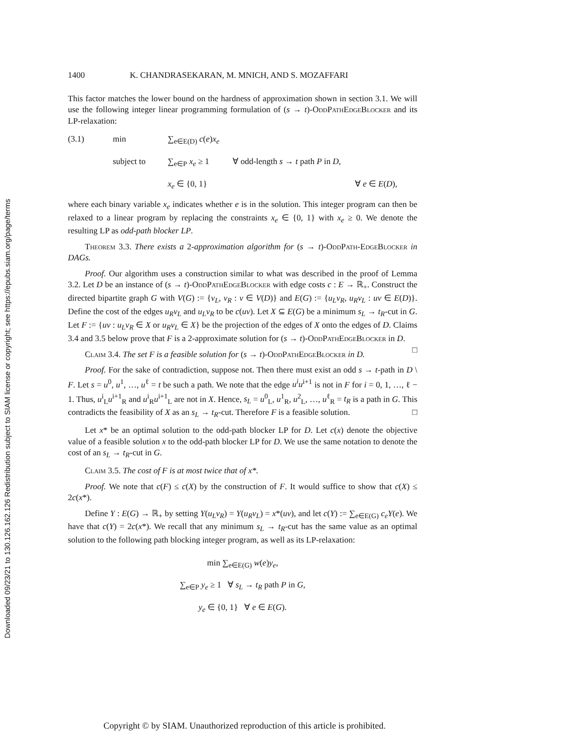Downloaded 09/23/21 to 130.126.162.126 Redistribution subject to SIAM license or copyright; see https://epubs.siam.org/page/terms
1400 K. CHANDRASEKARAN, M. MNICH, AND S. MOZAFFARI
This factor matches the lower bound on the hardness of approximation shown in section 3.1. We will use the following integer linear programming formulation of (s → t)-OddPathEdgeBlocker and its LP-relaxation:
(3.1) min ∑<sub>e∈E(D)</sub> c(e)x<sub>e</sub> subject to ∑<sub>e∈P</sub> x<sub>e</sub> ≥ 1 ∀ odd-length s → t path P in D, x<sub>e</sub> ∈ {0, 1} ∀ e ∈ E(D),
where each binary variable x<sub>e</sub> indicates whether e is in the solution. This integer program can then be relaxed to a linear program by replacing the constraints x<sub>e</sub> ∈ {0, 1} with x<sub>e</sub> ≥ 0. We denote the resulting LP as odd-path blocker LP.
Theorem 3.3. There exists a 2-approximation algorithm for (s → t)-OddPath-EdgeBlocker in DAGs.
Proof. Our algorithm uses a construction similar to what was described in the proof of Lemma 3.2. Let D be an instance of (s → t)-OddPathEdgeBlocker with edge costs c : E → ℝ<sub>+</sub>. Construct the directed bipartite graph G with V(G) := {v<sub>L</sub>, v<sub>R</sub> : v ∈ V(D)} and E(G) := {u<sub>L</sub>v<sub>R</sub>, u<sub>R</sub>v<sub>L</sub> : uv ∈ E(D)}. Define the cost of the edges u<sub>R</sub>v<sub>L</sub> and u<sub>L</sub>v<sub>R</sub> to be c(uv). Let X ⊆ E(G) be a minimum s<sub>L</sub> → t<sub>R</sub>-cut in G. Let F := {uv : u<sub>L</sub>v<sub>R</sub> ∈ X or u<sub>R</sub>v<sub>L</sub> ∈ X} be the projection of the edges of X onto the edges of D. Claims 3.4 and 3.5 below prove that F is a 2-approximate solution for (s → t)-OddPathEdgeBlocker in D. □
Claim 3.4. The set F is a feasible solution for (s → t)-OddPathEdgeBlocker in D.
Proof. For the sake of contradiction, suppose not. Then there must exist an odd s → t-path in D \ F. Let s = u<sup>0</sup>, u<sup>1</sup>, …, u<sup>ℓ</sup> = t be such a path. We note that the edge u<sup>i</sup>u<sup>i+1</sup> is not in F for i = 0, 1, …, ℓ − 1. Thus, u<sup>i</sup><sub>L</sub>u<sup>i+1</sup><sub>R</sub> and u<sup>i</sup><sub>R</sub>u<sup>i+1</sup><sub>L</sub> are not in X. Hence, s<sub>L</sub> = u<sup>0</sup><sub>L</sub>, u<sup>1</sup><sub>R</sub>, u<sup>2</sup><sub>L</sub>, …, u<sup>ℓ</sup><sub>R</sub> = t<sub>R</sub> is a path in G. This contradicts the feasibility of X as an s<sub>L</sub> → t<sub>R</sub>-cut. Therefore F is a feasible solution. □
Let x* be an optimal solution to the odd-path blocker LP for D. Let c(x) denote the objective value of a feasible solution x to the odd-path blocker LP for D. We use the same notation to denote the cost of an s<sub>L</sub> → t<sub>R</sub>-cut in G.
Claim 3.5. The cost of F is at most twice that of x*.
Proof. We note that c(F) ≤ c(X) by the construction of F. It would suffice to show that c(X) ≤ 2c(x*).
Define Y : E(G) → ℝ<sub>+</sub> by setting Y(u<sub>L</sub>v<sub>R</sub>) = Y(u<sub>R</sub>v<sub>L</sub>) = x*(uv), and let c(Y) := ∑<sub>e∈E(G)</sub> c<sub>e</sub>Y(e). We have that c(Y) = 2c(x*). We recall that any minimum s<sub>L</sub> → t<sub>R</sub>-cut has the same value as an optimal solution to the following path blocking integer program, as well as its LP-relaxation:
min ∑<sub>e∈E(G)</sub> w(e)y<sub>e</sub>,
∑<sub>e∈P</sub> y<sub>e</sub> ≥ 1 ∀ s<sub>L</sub> → t<sub>R</sub> path P in G,
y<sub>e</sub> ∈ {0, 1} ∀ e ∈ E(G).
Copyright © by SIAM. Unauthorized reproduction of this article is prohibited.